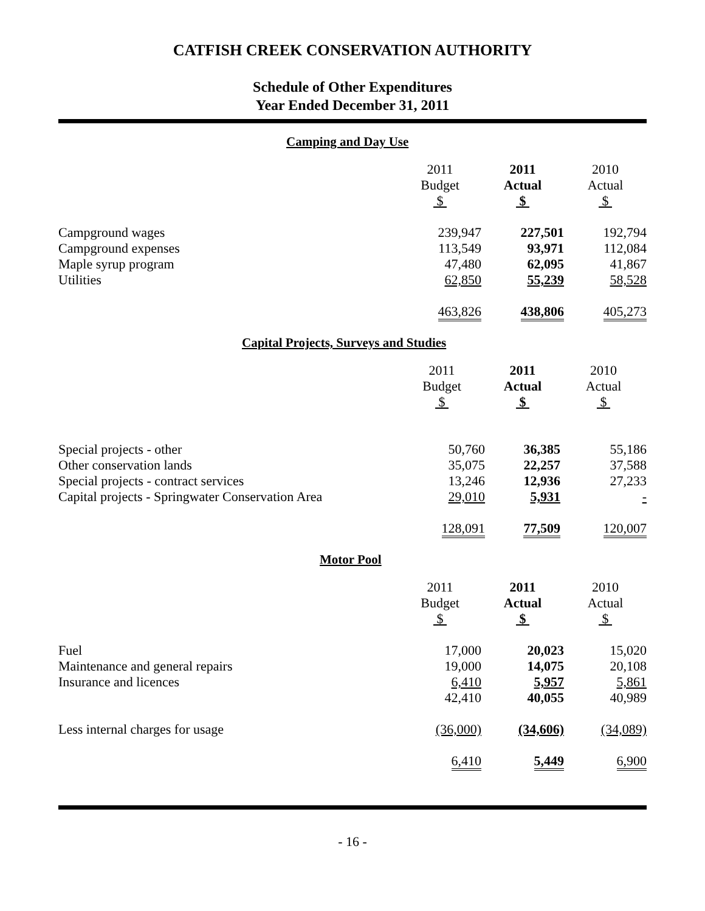CATFISH CREEK CONSERVATION AUTHORITY
Schedule of Other Expenditures
Year Ended December 31, 2011
Camping and Day Use
| | 2011 Budget $ | 2011 Actual $ | 2010 Actual $ |
| --- | --- | --- | --- |
| Campground wages | 239,947 | 227,501 | 192,794 |
| Campground expenses | 113,549 | 93,971 | 112,084 |
| Maple syrup program | 47,480 | 62,095 | 41,867 |
| Utilities | 62,850 | 55,239 | 58,528 |
| | 463,826 | 438,806 | 405,273 |
Capital Projects, Surveys and Studies
| | 2011 Budget $ | 2011 Actual $ | 2010 Actual $ |
| --- | --- | --- | --- |
| Special projects - other | 50,760 | 36,385 | 55,186 |
| Other conservation lands | 35,075 | 22,257 | 37,588 |
| Special projects - contract services | 13,246 | 12,936 | 27,233 |
| Capital projects - Springwater Conservation Area | 29,010 | 5,931 | - |
| | 128,091 | 77,509 | 120,007 |
Motor Pool
| | 2011 Budget $ | 2011 Actual $ | 2010 Actual $ |
| --- | --- | --- | --- |
| Fuel | 17,000 | 20,023 | 15,020 |
| Maintenance and general repairs | 19,000 | 14,075 | 20,108 |
| Insurance and licences | 6,410 | 5,957 | 5,861 |
| | 42,410 | 40,055 | 40,989 |
| Less internal charges for usage | (36,000) | (34,606) | (34,089) |
| | 6,410 | 5,449 | 6,900 |
- 16 -